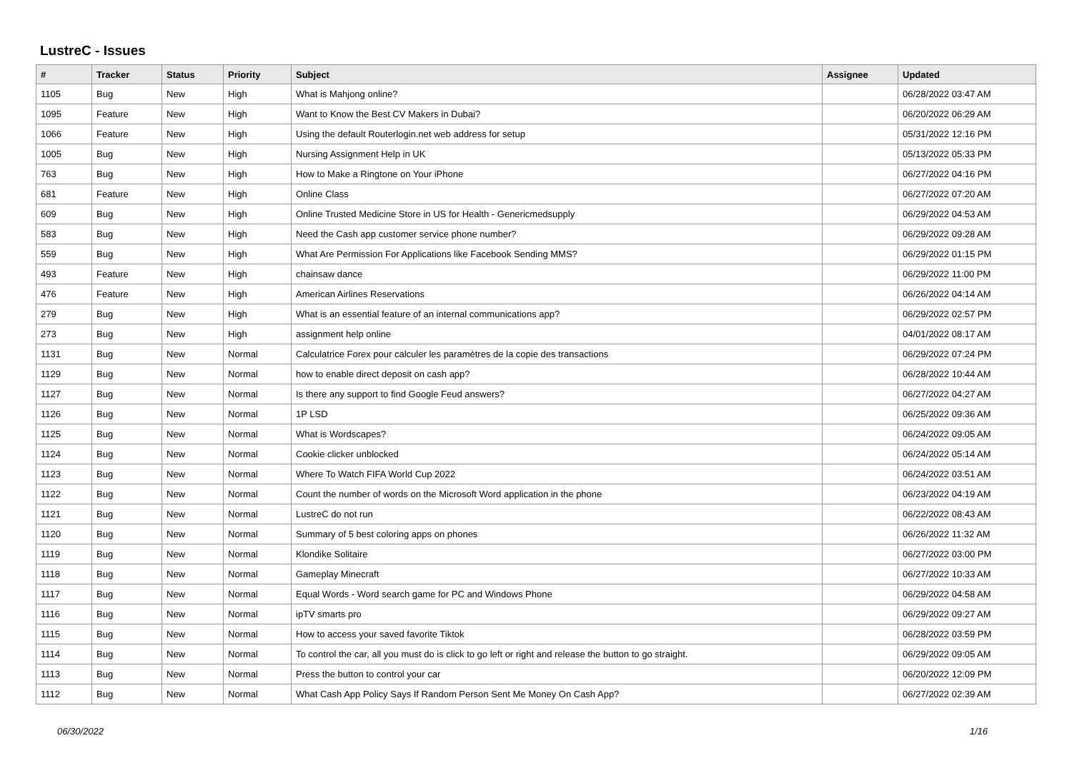LustreC - Issues
| # | Tracker | Status | Priority | Subject | Assignee | Updated |
| --- | --- | --- | --- | --- | --- | --- |
| 1105 | Bug | New | High | What is Mahjong online? | | 06/28/2022 03:47 AM |
| 1095 | Feature | New | High | Want to Know the Best CV Makers in Dubai? | | 06/20/2022 06:29 AM |
| 1066 | Feature | New | High | Using the default Routerlogin.net web address for setup | | 05/31/2022 12:16 PM |
| 1005 | Bug | New | High | Nursing Assignment Help in UK | | 05/13/2022 05:33 PM |
| 763 | Bug | New | High | How to Make a Ringtone on Your iPhone | | 06/27/2022 04:16 PM |
| 681 | Feature | New | High | Online Class | | 06/27/2022 07:20 AM |
| 609 | Bug | New | High | Online Trusted Medicine Store in US for Health - Genericmedsupply | | 06/29/2022 04:53 AM |
| 583 | Bug | New | High | Need the Cash app customer service phone number? | | 06/29/2022 09:28 AM |
| 559 | Bug | New | High | What Are Permission For Applications like Facebook Sending MMS? | | 06/29/2022 01:15 PM |
| 493 | Feature | New | High | chainsaw dance | | 06/29/2022 11:00 PM |
| 476 | Feature | New | High | American Airlines Reservations | | 06/26/2022 04:14 AM |
| 279 | Bug | New | High | What is an essential feature of an internal communications app? | | 06/29/2022 02:57 PM |
| 273 | Bug | New | High | assignment help online | | 04/01/2022 08:17 AM |
| 1131 | Bug | New | Normal | Calculatrice Forex pour calculer les paramètres de la copie des transactions | | 06/29/2022 07:24 PM |
| 1129 | Bug | New | Normal | how to enable direct deposit on cash app? | | 06/28/2022 10:44 AM |
| 1127 | Bug | New | Normal | Is there any support to find Google Feud answers? | | 06/27/2022 04:27 AM |
| 1126 | Bug | New | Normal | 1P LSD | | 06/25/2022 09:36 AM |
| 1125 | Bug | New | Normal | What is Wordscapes? | | 06/24/2022 09:05 AM |
| 1124 | Bug | New | Normal | Cookie clicker unblocked | | 06/24/2022 05:14 AM |
| 1123 | Bug | New | Normal | Where To Watch FIFA World Cup 2022 | | 06/24/2022 03:51 AM |
| 1122 | Bug | New | Normal | Count the number of words on the Microsoft Word application in the phone | | 06/23/2022 04:19 AM |
| 1121 | Bug | New | Normal | LustreC do not run | | 06/22/2022 08:43 AM |
| 1120 | Bug | New | Normal | Summary of 5 best coloring apps on phones | | 06/26/2022 11:32 AM |
| 1119 | Bug | New | Normal | Klondike Solitaire | | 06/27/2022 03:00 PM |
| 1118 | Bug | New | Normal | Gameplay Minecraft | | 06/27/2022 10:33 AM |
| 1117 | Bug | New | Normal | Equal Words - Word search game for PC and Windows Phone | | 06/29/2022 04:58 AM |
| 1116 | Bug | New | Normal | ipTV smarts pro | | 06/29/2022 09:27 AM |
| 1115 | Bug | New | Normal | How to access your saved favorite Tiktok | | 06/28/2022 03:59 PM |
| 1114 | Bug | New | Normal | To control the car, all you must do is click to go left or right and release the button to go straight. | | 06/29/2022 09:05 AM |
| 1113 | Bug | New | Normal | Press the button to control your car | | 06/20/2022 12:09 PM |
| 1112 | Bug | New | Normal | What Cash App Policy Says If Random Person Sent Me Money On Cash App? | | 06/27/2022 02:39 AM |
06/30/2022 1/16